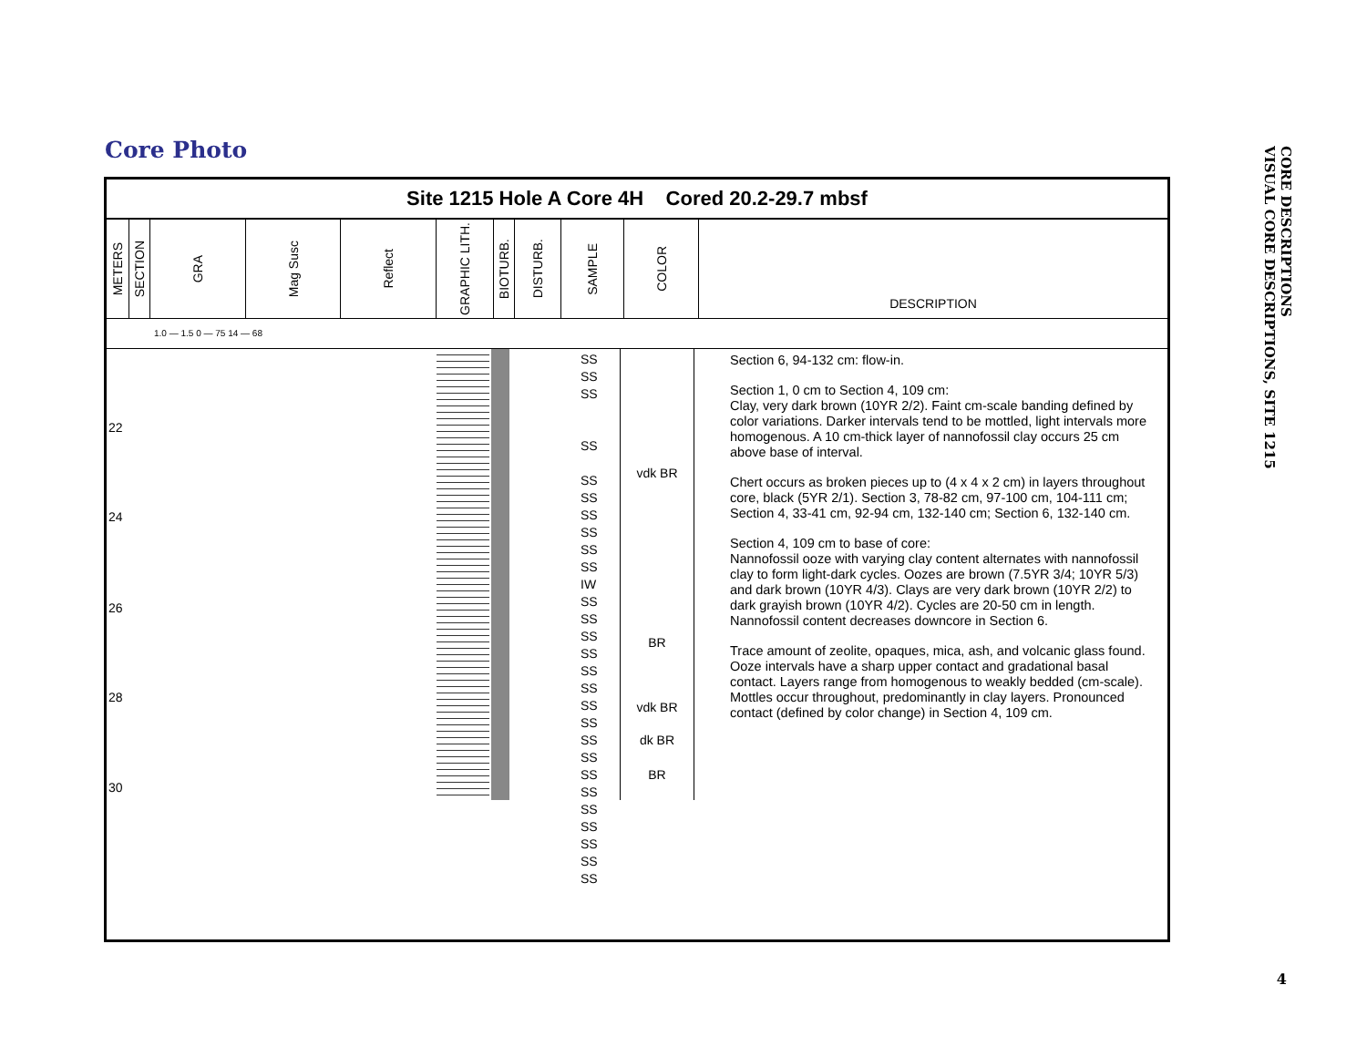Core Photo
Site 1215 Hole A Core 4H Cored 20.2-29.7 mbsf
METERS
SECTION
GRA
Mag Susc
Reflect
GRAPHIC LITH.
BIOTURB.
DISTURB.
SAMPLE
COLOR
DESCRIPTION
1.0 — 1.5 0 — 75 14 — 68
22
24
26
28
30
SS
SS
SS
SS
SS
SS
SS
SS
SS
SS
IW
SS
SS
SS
SS
SS
SS
SS
SS
SS
SS
SS
SS
SS
SS
SS
SS
SS
vdk BR
BR
vdk BR
dk BR
BR
Section 6, 94-132 cm: flow-in.
Section 1, 0 cm to Section 4, 109 cm:
Clay, very dark brown (10YR 2/2). Faint cm-scale banding defined by color variations. Darker intervals tend to be mottled, light intervals more homogenous. A 10 cm-thick layer of nannofossil clay occurs 25 cm above base of interval.
Chert occurs as broken pieces up to (4 x 4 x 2 cm) in layers throughout core, black (5YR 2/1). Section 3, 78-82 cm, 97-100 cm, 104-111 cm; Section 4, 33-41 cm, 92-94 cm, 132-140 cm; Section 6, 132-140 cm.
Section 4, 109 cm to base of core:
Nannofossil ooze with varying clay content alternates with nannofossil clay to form light-dark cycles. Oozes are brown (7.5YR 3/4; 10YR 5/3) and dark brown (10YR 4/3). Clays are very dark brown (10YR 2/2) to dark grayish brown (10YR 4/2). Cycles are 20-50 cm in length. Nannofossil content decreases downcore in Section 6.
Trace amount of zeolite, opaques, mica, ash, and volcanic glass found. Ooze intervals have a sharp upper contact and gradational basal contact. Layers range from homogenous to weakly bedded (cm-scale). Mottles occur throughout, predominantly in clay layers. Pronounced contact (defined by color change) in Section 4, 109 cm.
CORE DESCRIPTIONS
VISUAL CORE DESCRIPTIONS, SITE 1215
4